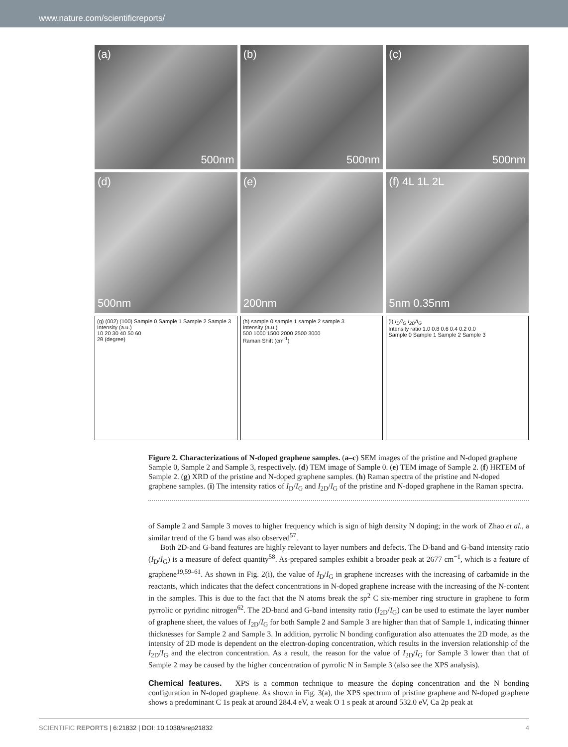www.nature.com/scientificreports/
(a)
500nm
(b)
500nm
(c)
500nm
(d)
500nm
(e)
200nm
(f) 4L 1L 2L
5nm 0.35nm
(g) (002) (100) Sample 0 Sample 1 Sample 2 Sample 3
Intensity (a.u.)
10 20 30 40 50 60
2θ (degree)
(h) sample 0 sample 1 sample 2 sample 3
Intensity (a.u.)
500 1000 1500 2000 2500 3000
Raman Shift (cm<sup>-1</sup>)
(i) I<sub>D</sub>/I<sub>G</sub> I<sub>2D</sub>/I<sub>G</sub>
Intensity ratio 1.0 0.8 0.6 0.4 0.2 0.0
Sample 0 Sample 1 Sample 2 Sample 3
Figure 2. Characterizations of N-doped graphene samples. (a–c) SEM images of the pristine and N-doped graphene Sample 0, Sample 2 and Sample 3, respectively. (d) TEM image of Sample 0. (e) TEM image of Sample 2. (f) HRTEM of Sample 2. (g) XRD of the pristine and N-doped graphene samples. (h) Raman spectra of the pristine and N-doped graphene samples. (i) The intensity ratios of I<sub>D</sub>/I<sub>G</sub> and I<sub>2D</sub>/I<sub>G</sub> of the pristine and N-doped graphene in the Raman spectra.
of Sample 2 and Sample 3 moves to higher frequency which is sign of high density N doping; in the work of Zhao et al., a similar trend of the G band was also observed<sup>57</sup>.
Both 2D-and G-band features are highly relevant to layer numbers and defects. The D-band and G-band intensity ratio (I<sub>D</sub>/I<sub>G</sub>) is a measure of defect quantity<sup>58</sup>. As-prepared samples exhibit a broader peak at 2677 cm<sup>−1</sup>, which is a feature of graphene<sup>19,59–61</sup>. As shown in Fig. 2(i), the value of I<sub>D</sub>/I<sub>G</sub> in graphene increases with the increasing of carbamide in the reactants, which indicates that the defect concentrations in N-doped graphene increase with the increasing of the N-content in the samples. This is due to the fact that the N atoms break the sp<sup>2</sup> C six-member ring structure in graphene to form pyrrolic or pyridinc nitrogen<sup>62</sup>. The 2D-band and G-band intensity ratio (I<sub>2D</sub>/I<sub>G</sub>) can be used to estimate the layer number of graphene sheet, the values of I<sub>2D</sub>/I<sub>G</sub> for both Sample 2 and Sample 3 are higher than that of Sample 1, indicating thinner thicknesses for Sample 2 and Sample 3. In addition, pyrrolic N bonding configuration also attenuates the 2D mode, as the intensity of 2D mode is dependent on the electron-doping concentration, which results in the inversion relationship of the I<sub>2D</sub>/I<sub>G</sub> and the electron concentration. As a result, the reason for the value of I<sub>2D</sub>/I<sub>G</sub> for Sample 3 lower than that of Sample 2 may be caused by the higher concentration of pyrrolic N in Sample 3 (also see the XPS analysis).
Chemical features.
XPS is a common technique to measure the doping concentration and the N bonding configuration in N-doped graphene. As shown in Fig. 3(a), the XPS spectrum of pristine graphene and N-doped graphene shows a predominant C 1s peak at around 284.4 eV, a weak O 1 s peak at around 532.0 eV, Ca 2p peak at
SCIENTIFIC REPORTS | 6:21832 | DOI: 10.1038/srep21832 4